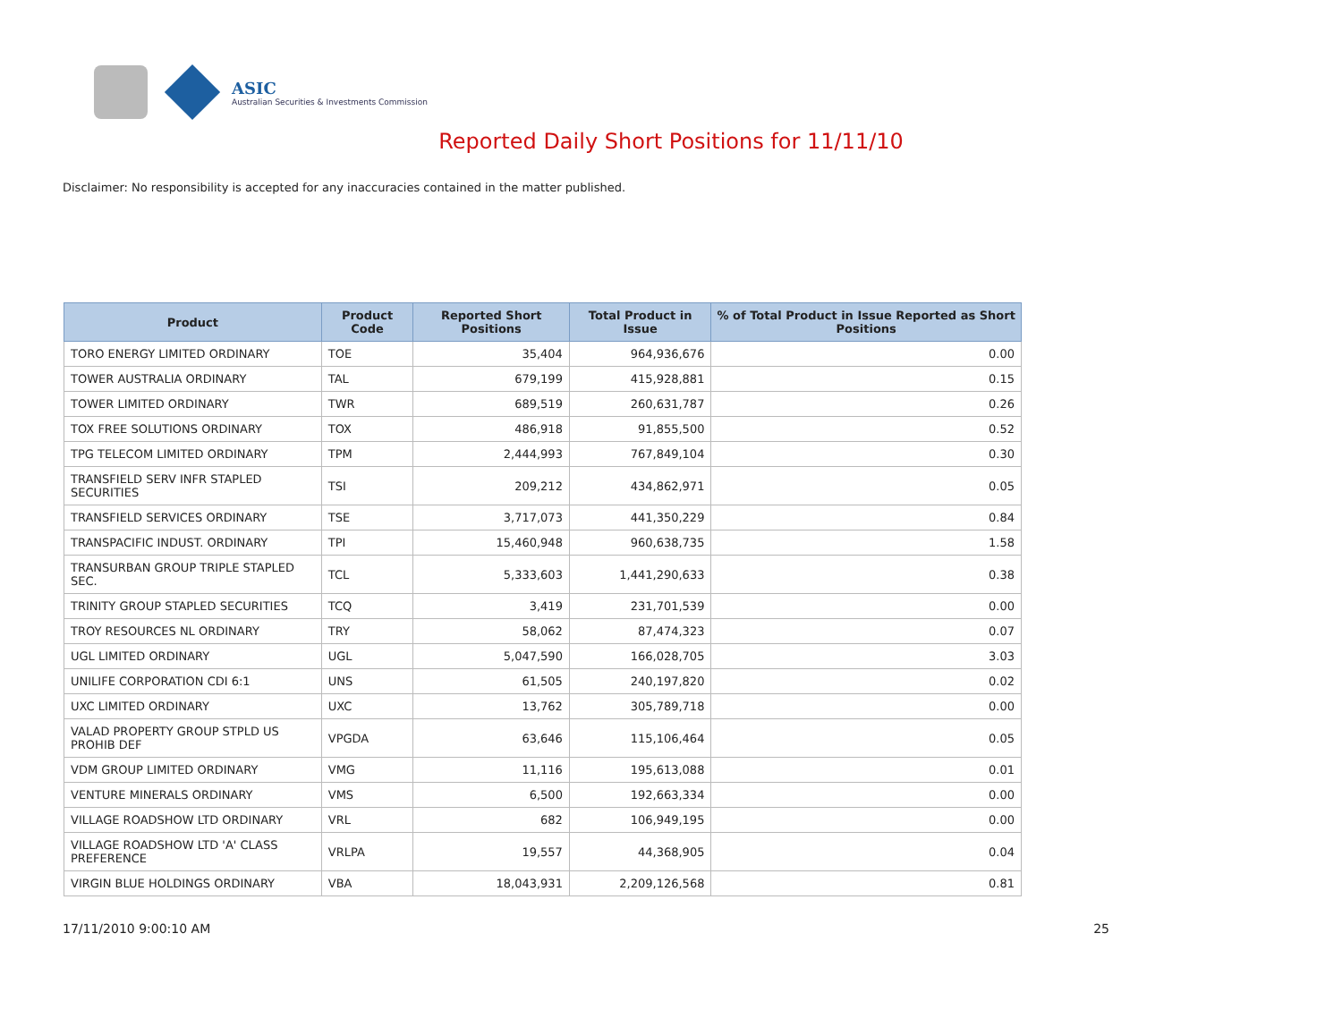ASIC
Australian Securities & Investments Commission
Reported Daily Short Positions for 11/11/10
Disclaimer: No responsibility is accepted for any inaccuracies contained in the matter published.
| Product | Product Code | Reported Short Positions | Total Product in Issue | % of Total Product in Issue Reported as Short Positions |
| --- | --- | --- | --- | --- |
| TORO ENERGY LIMITED ORDINARY | TOE | 35,404 | 964,936,676 | 0.00 |
| TOWER AUSTRALIA ORDINARY | TAL | 679,199 | 415,928,881 | 0.15 |
| TOWER LIMITED ORDINARY | TWR | 689,519 | 260,631,787 | 0.26 |
| TOX FREE SOLUTIONS ORDINARY | TOX | 486,918 | 91,855,500 | 0.52 |
| TPG TELECOM LIMITED ORDINARY | TPM | 2,444,993 | 767,849,104 | 0.30 |
| TRANSFIELD SERV INFR STAPLED SECURITIES | TSI | 209,212 | 434,862,971 | 0.05 |
| TRANSFIELD SERVICES ORDINARY | TSE | 3,717,073 | 441,350,229 | 0.84 |
| TRANSPACIFIC INDUST. ORDINARY | TPI | 15,460,948 | 960,638,735 | 1.58 |
| TRANSURBAN GROUP TRIPLE STAPLED SEC. | TCL | 5,333,603 | 1,441,290,633 | 0.38 |
| TRINITY GROUP STAPLED SECURITIES | TCQ | 3,419 | 231,701,539 | 0.00 |
| TROY RESOURCES NL ORDINARY | TRY | 58,062 | 87,474,323 | 0.07 |
| UGL LIMITED ORDINARY | UGL | 5,047,590 | 166,028,705 | 3.03 |
| UNILIFE CORPORATION CDI 6:1 | UNS | 61,505 | 240,197,820 | 0.02 |
| UXC LIMITED ORDINARY | UXC | 13,762 | 305,789,718 | 0.00 |
| VALAD PROPERTY GROUP STPLD US PROHIB DEF | VPGDA | 63,646 | 115,106,464 | 0.05 |
| VDM GROUP LIMITED ORDINARY | VMG | 11,116 | 195,613,088 | 0.01 |
| VENTURE MINERALS ORDINARY | VMS | 6,500 | 192,663,334 | 0.00 |
| VILLAGE ROADSHOW LTD ORDINARY | VRL | 682 | 106,949,195 | 0.00 |
| VILLAGE ROADSHOW LTD 'A' CLASS PREFERENCE | VRLPA | 19,557 | 44,368,905 | 0.04 |
| VIRGIN BLUE HOLDINGS ORDINARY | VBA | 18,043,931 | 2,209,126,568 | 0.81 |
17/11/2010 9:00:10 AM 25